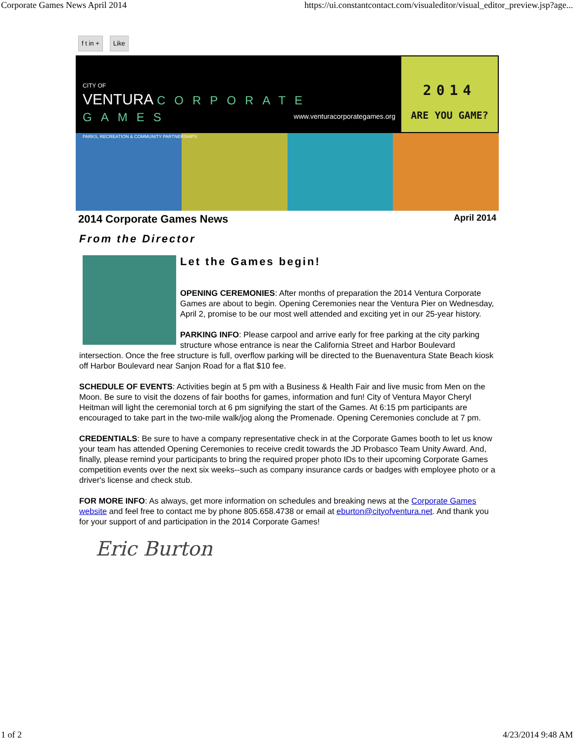Corporate Games News April 2014 https://ui.constantcontact.com/visualeditor/visual_editor_preview.jsp?age...
f t in + Like
CITY OF
VENTURA CORPORATE GAMES
PARKS, RECREATION & COMMUNITY PARTNERSHIPS
www.venturacorporategames.org
2014
ARE YOU GAME?
2014 Corporate Games News April 2014
From the Director
Let the Games begin!
OPENING CEREMONIES: After months of preparation the 2014 Ventura Corporate Games are about to begin. Opening Ceremonies near the Ventura Pier on Wednesday, April 2, promise to be our most well attended and exciting yet in our 25-year history.
PARKING INFO: Please carpool and arrive early for free parking at the city parking structure whose entrance is near the California Street and Harbor Boulevard intersection. Once the free structure is full, overflow parking will be directed to the Buenaventura State Beach kiosk off Harbor Boulevard near Sanjon Road for a flat $10 fee.
SCHEDULE OF EVENTS: Activities begin at 5 pm with a Business & Health Fair and live music from Men on the Moon. Be sure to visit the dozens of fair booths for games, information and fun! City of Ventura Mayor Cheryl Heitman will light the ceremonial torch at 6 pm signifying the start of the Games. At 6:15 pm participants are encouraged to take part in the two-mile walk/jog along the Promenade. Opening Ceremonies conclude at 7 pm.
CREDENTIALS: Be sure to have a company representative check in at the Corporate Games booth to let us know your team has attended Opening Ceremonies to receive credit towards the JD Probasco Team Unity Award. And, finally, please remind your participants to bring the required proper photo IDs to their upcoming Corporate Games competition events over the next six weeks--such as company insurance cards or badges with employee photo or a driver's license and check stub.
FOR MORE INFO: As always, get more information on schedules and breaking news at the Corporate Games website and feel free to contact me by phone 805.658.4738 or email at eburton@cityofventura.net. And thank you for your support of and participation in the 2014 Corporate Games!
Eric Burton
1 of 2 4/23/2014 9:48 AM